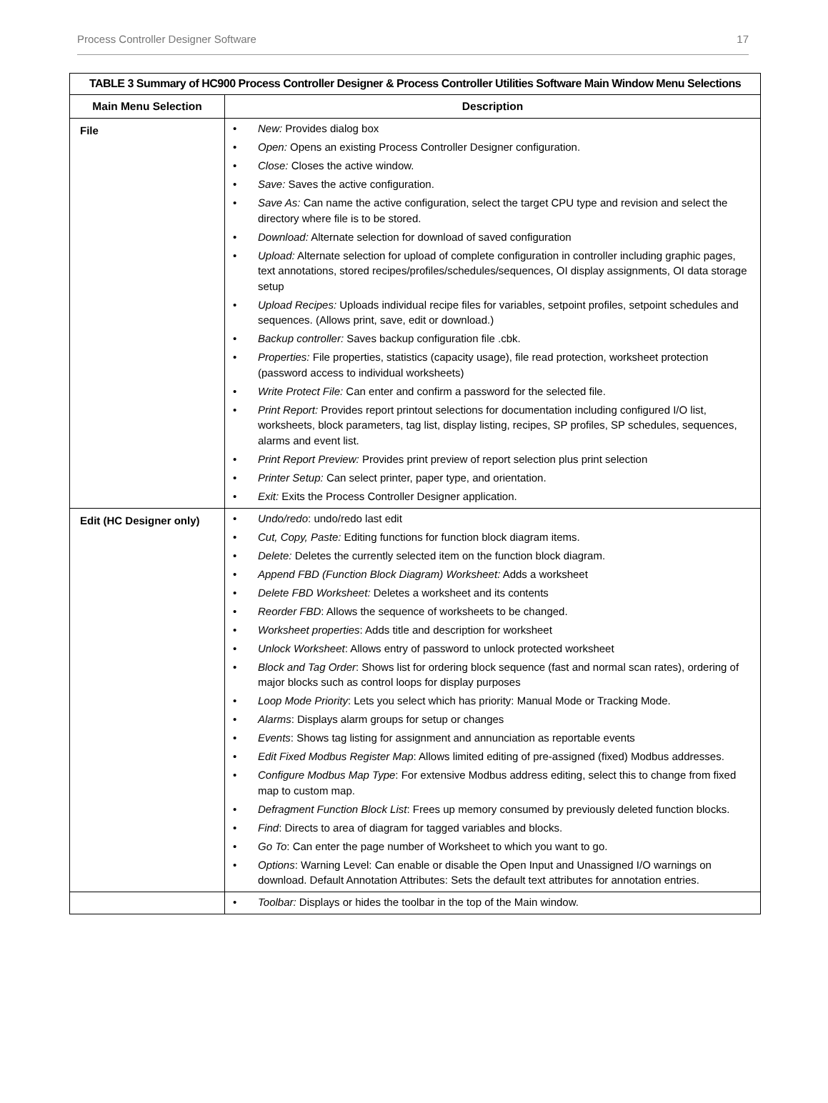Process Controller Designer Software 17
| TABLE 3 Summary of HC900 Process Controller Designer & Process Controller Utilities Software Main Window Menu Selections | |
| Main Menu Selection | Description |
| File | • New: Provides dialog box • Open: Opens an existing Process Controller Designer configuration. • Close: Closes the active window. • Save: Saves the active configuration. • Save As: Can name the active configuration, select the target CPU type and revision and select the directory where file is to be stored. • Download: Alternate selection for download of saved configuration • Upload: Alternate selection for upload of complete configuration in controller including graphic pages, text annotations, stored recipes/profiles/schedules/sequences, OI display assignments, OI data storage setup • Upload Recipes: Uploads individual recipe files for variables, setpoint profiles, setpoint schedules and sequences. (Allows print, save, edit or download.) • Backup controller: Saves backup configuration file .cbk. • Properties: File properties, statistics (capacity usage), file read protection, worksheet protection (password access to individual worksheets) • Write Protect File: Can enter and confirm a password for the selected file. • Print Report: Provides report printout selections for documentation including configured I/O list, worksheets, block parameters, tag list, display listing, recipes, SP profiles, SP schedules, sequences, alarms and event list. • Print Report Preview: Provides print preview of report selection plus print selection • Printer Setup: Can select printer, paper type, and orientation. • Exit: Exits the Process Controller Designer application. |
| Edit (HC Designer only) | • Undo/redo : undo/redo last edit • Cut, Copy, Paste: Editing functions for function block diagram items. • Delete: Deletes the currently selected item on the function block diagram. • Append FBD (Function Block Diagram) Worksheet: Adds a worksheet • Delete FBD Worksheet: Deletes a worksheet and its contents • Reorder FBD : Allows the sequence of worksheets to be changed. • Worksheet properties : Adds title and description for worksheet • Unlock Worksheet : Allows entry of password to unlock protected worksheet • Block and Tag Order : Shows list for ordering block sequence (fast and normal scan rates), ordering of major blocks such as control loops for display purposes • Loop Mode Priority : Lets you select which has priority: Manual Mode or Tracking Mode. • Alarms : Displays alarm groups for setup or changes • Events : Shows tag listing for assignment and annunciation as reportable events • Edit Fixed Modbus Register Map : Allows limited editing of pre-assigned (fixed) Modbus addresses. • Configure Modbus Map Type : For extensive Modbus address editing, select this to change from fixed map to custom map. • Defragment Function Block List : Frees up memory consumed by previously deleted function blocks. • Find : Directs to area of diagram for tagged variables and blocks. • Go To : Can enter the page number of Worksheet to which you want to go. • Options : Warning Level: Can enable or disable the Open Input and Unassigned I/O warnings on download. Default Annotation Attributes: Sets the default text attributes for annotation entries. |
| | • Toolbar: Displays or hides the toolbar in the top of the Main window. |